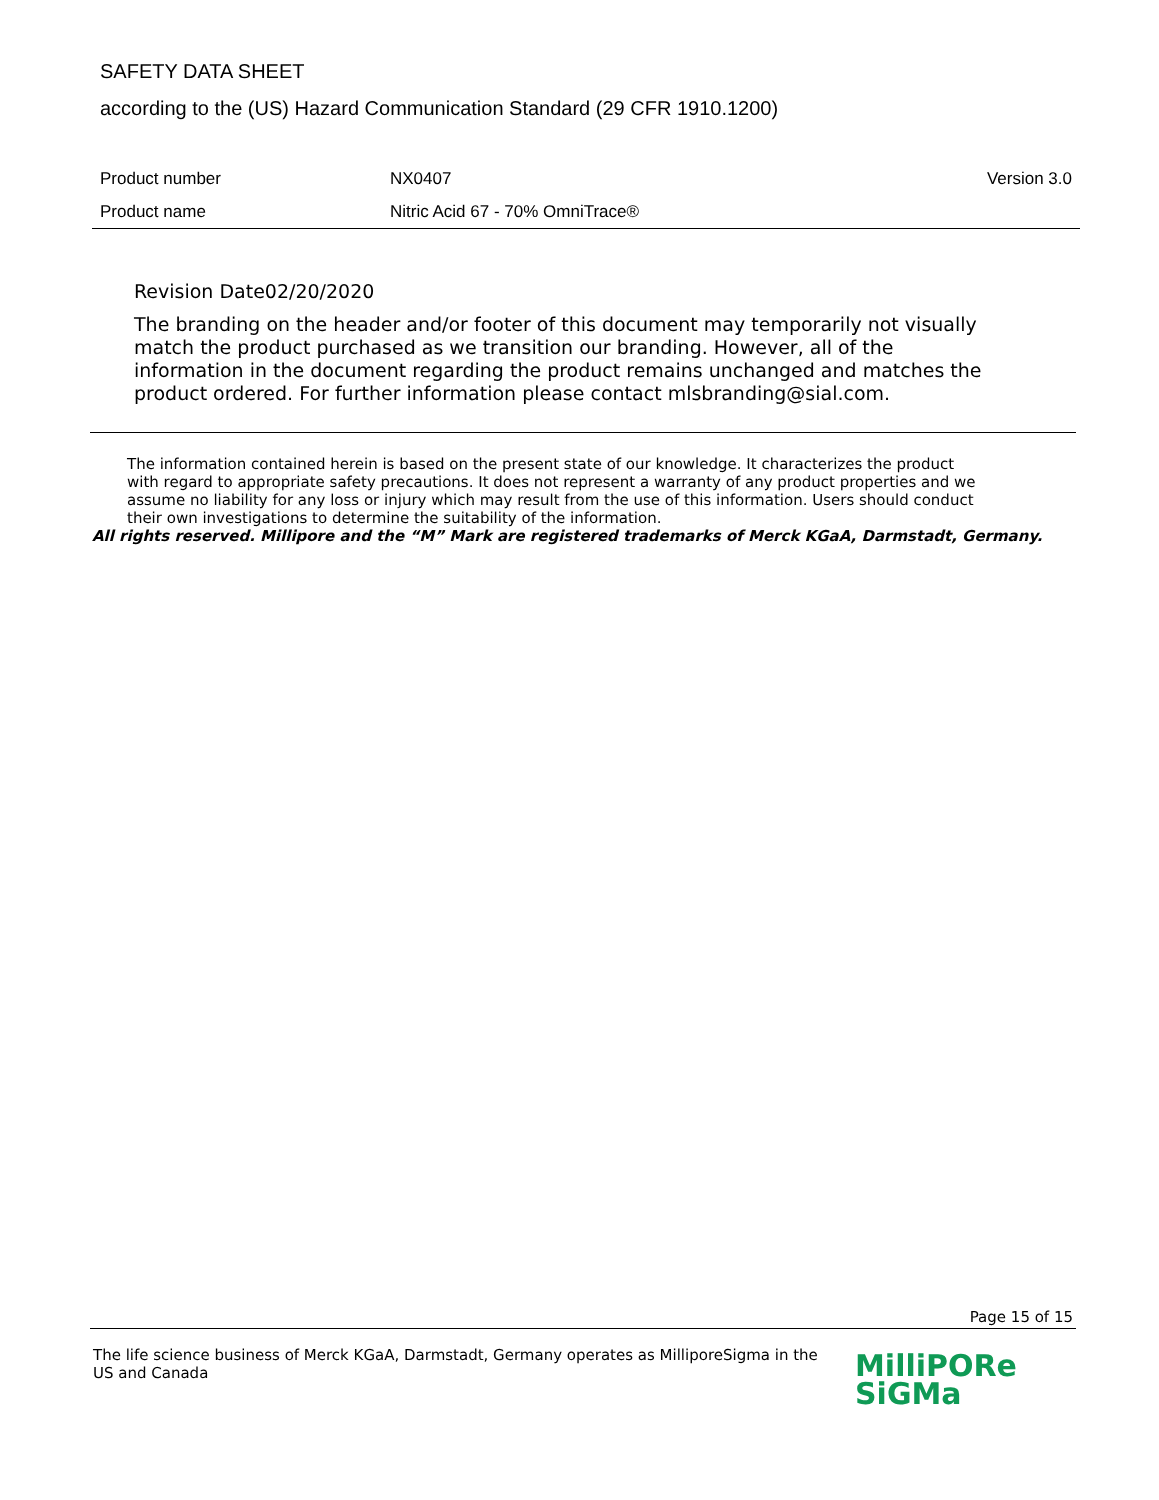SAFETY DATA SHEET
according to the (US) Hazard Communication Standard (29 CFR 1910.1200)
Product number NX0407 Version 3.0
Product name Nitric Acid 67 - 70% OmniTrace®
Revision Date02/20/2020
The branding on the header and/or footer of this document may temporarily not visually match the product purchased as we transition our branding. However, all of the information in the document regarding the product remains unchanged and matches the product ordered. For further information please contact mlsbranding@sial.com.
The information contained herein is based on the present state of our knowledge. It characterizes the product with regard to appropriate safety precautions. It does not represent a warranty of any product properties and we assume no liability for any loss or injury which may result from the use of this information. Users should conduct their own investigations to determine the suitability of the information.
All rights reserved. Millipore and the “M” Mark are registered trademarks of Merck KGaA, Darmstadt, Germany.
Page 15 of 15
The life science business of Merck KGaA, Darmstadt, Germany operates as MilliporeSigma in the US and Canada
MilliPORe
SiGMa